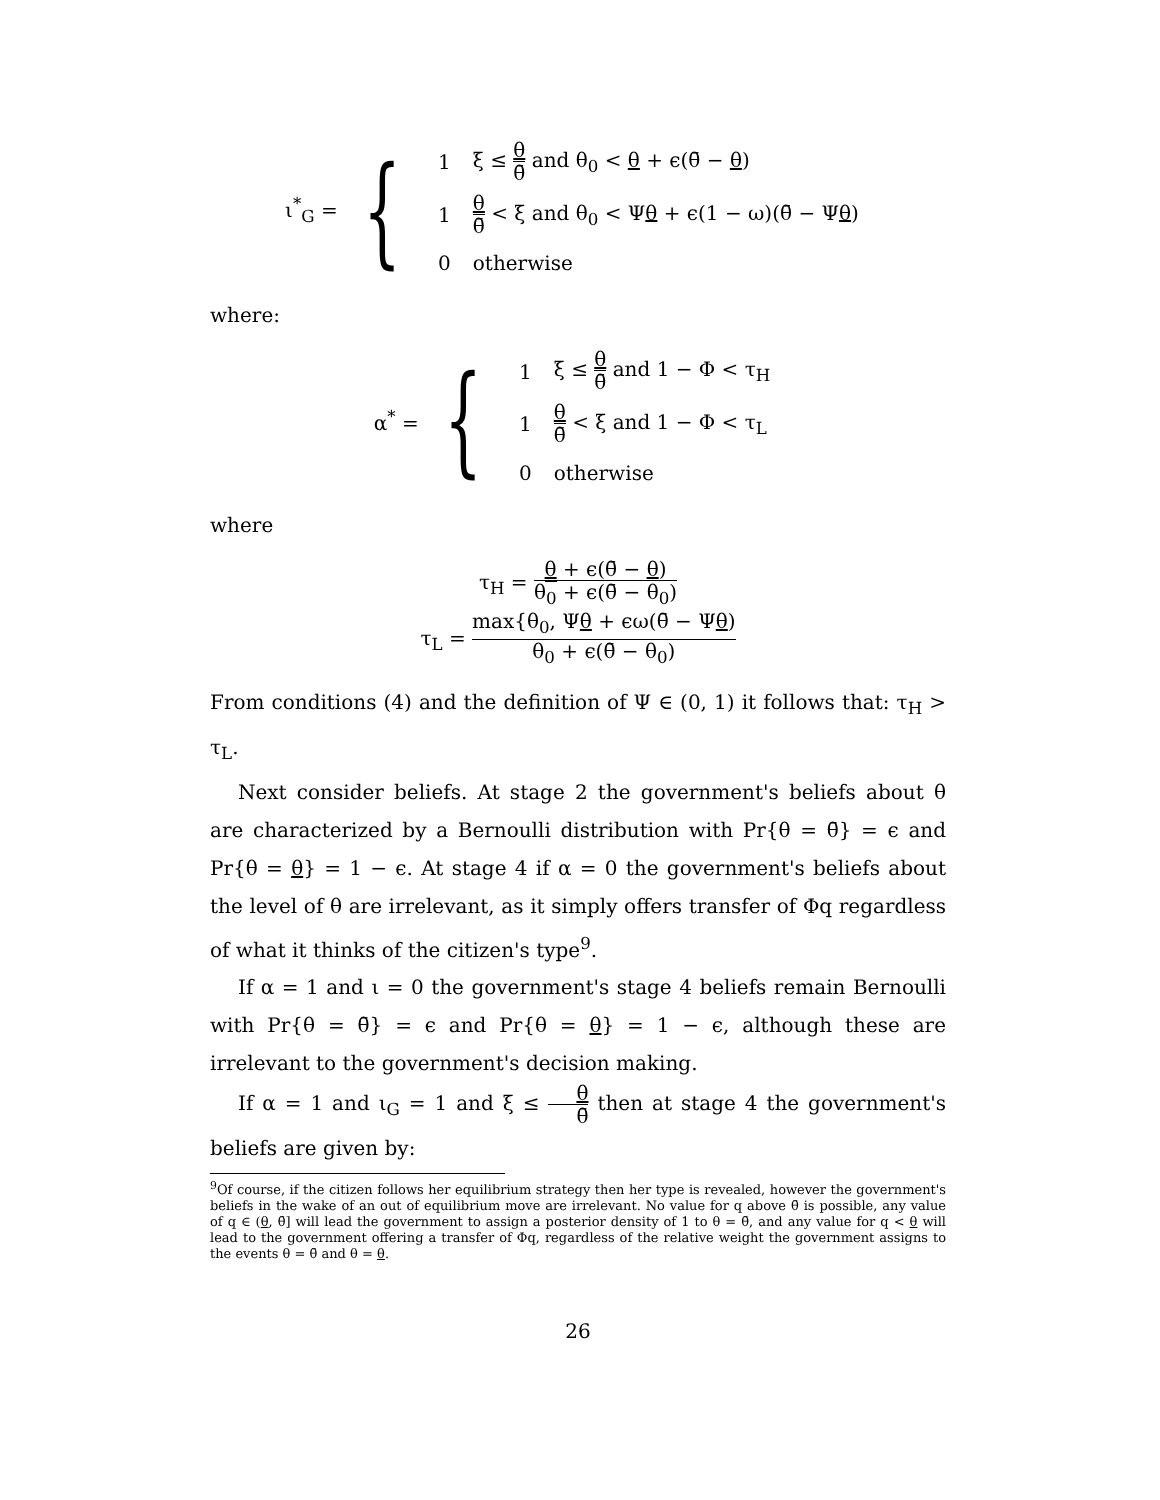ι<sup>*</sup><sub>G</sub> = {
| 1 | ξ ≤ θ θ̄ and θ<sub>0</sub> < θ + ϵ(θ̄ − θ ) |
| 1 | θ θ̄ < ξ and θ<sub>0</sub> < Ψ θ + ϵ(1 − ω)(θ̄ − Ψ θ ) |
| 0 | otherwise |
where:
α<sup>*</sup> = {
| 1 | ξ ≤ θ θ̄ and 1 − Φ < τ<sub>H</sub> |
| 1 | θ θ̄ < ξ and 1 − Φ < τ<sub>L</sub> |
| 0 | otherwise |
where
τ<sub>H</sub> = θ + ϵ(θ̄ − θ) θ<sub>0</sub> + ϵ(θ̄ − θ<sub>0</sub>)
τ<sub>L</sub> = max{θ<sub>0</sub>, Ψθ + ϵω(θ̄ − Ψθ) θ<sub>0</sub> + ϵ(θ̄ − θ<sub>0</sub>)
From conditions (4) and the definition of Ψ ∈ (0, 1) it follows that: τ<sub>H</sub> > τ<sub>L</sub>.
Next consider beliefs. At stage 2 the government's beliefs about θ are characterized by a Bernoulli distribution with Pr{θ = θ̄} = ϵ and Pr{θ = θ} = 1 − ϵ. At stage 4 if α = 0 the government's beliefs about the level of θ are irrelevant, as it simply offers transfer of Φq regardless of what it thinks of the citizen's type<sup>9</sup>.
If α = 1 and ι = 0 the government's stage 4 beliefs remain Bernoulli with Pr{θ = θ̄} = ϵ and Pr{θ = θ} = 1 − ϵ, although these are irrelevant to the government's decision making.
If α = 1 and ι<sub>G</sub> = 1 and ξ ≤ θ θ̄ then at stage 4 the government's beliefs are given by:
<sup>9</sup> Of course, if the citizen follows her equilibrium strategy then her type is revealed, however the government's beliefs in the wake of an out of equilibrium move are irrelevant. No value for q above θ̄ is possible, any value of q ∈ (θ, θ̄] will lead the government to assign a posterior density of 1 to θ = θ̄, and any value for q < θ will lead to the government offering a transfer of Φq, regardless of the relative weight the government assigns to the events θ = θ̄ and θ = θ.
26